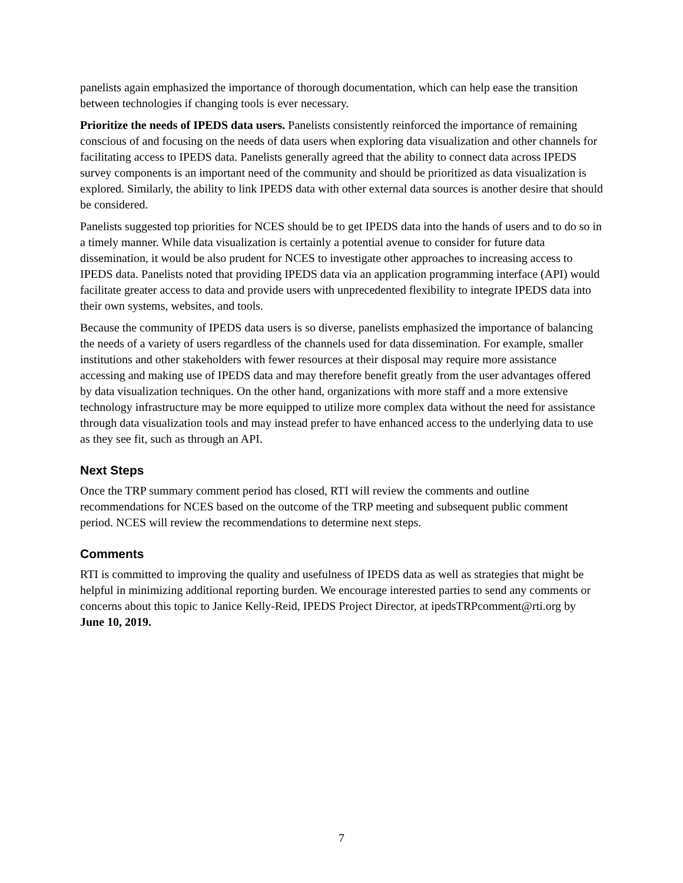panelists again emphasized the importance of thorough documentation, which can help ease the transition between technologies if changing tools is ever necessary.
Prioritize the needs of IPEDS data users. Panelists consistently reinforced the importance of remaining conscious of and focusing on the needs of data users when exploring data visualization and other channels for facilitating access to IPEDS data. Panelists generally agreed that the ability to connect data across IPEDS survey components is an important need of the community and should be prioritized as data visualization is explored. Similarly, the ability to link IPEDS data with other external data sources is another desire that should be considered.
Panelists suggested top priorities for NCES should be to get IPEDS data into the hands of users and to do so in a timely manner. While data visualization is certainly a potential avenue to consider for future data dissemination, it would be also prudent for NCES to investigate other approaches to increasing access to IPEDS data. Panelists noted that providing IPEDS data via an application programming interface (API) would facilitate greater access to data and provide users with unprecedented flexibility to integrate IPEDS data into their own systems, websites, and tools.
Because the community of IPEDS data users is so diverse, panelists emphasized the importance of balancing the needs of a variety of users regardless of the channels used for data dissemination. For example, smaller institutions and other stakeholders with fewer resources at their disposal may require more assistance accessing and making use of IPEDS data and may therefore benefit greatly from the user advantages offered by data visualization techniques. On the other hand, organizations with more staff and a more extensive technology infrastructure may be more equipped to utilize more complex data without the need for assistance through data visualization tools and may instead prefer to have enhanced access to the underlying data to use as they see fit, such as through an API.
Next Steps
Once the TRP summary comment period has closed, RTI will review the comments and outline recommendations for NCES based on the outcome of the TRP meeting and subsequent public comment period. NCES will review the recommendations to determine next steps.
Comments
RTI is committed to improving the quality and usefulness of IPEDS data as well as strategies that might be helpful in minimizing additional reporting burden. We encourage interested parties to send any comments or concerns about this topic to Janice Kelly-Reid, IPEDS Project Director, at ipedsTRPcomment@rti.org by June 10, 2019.
7